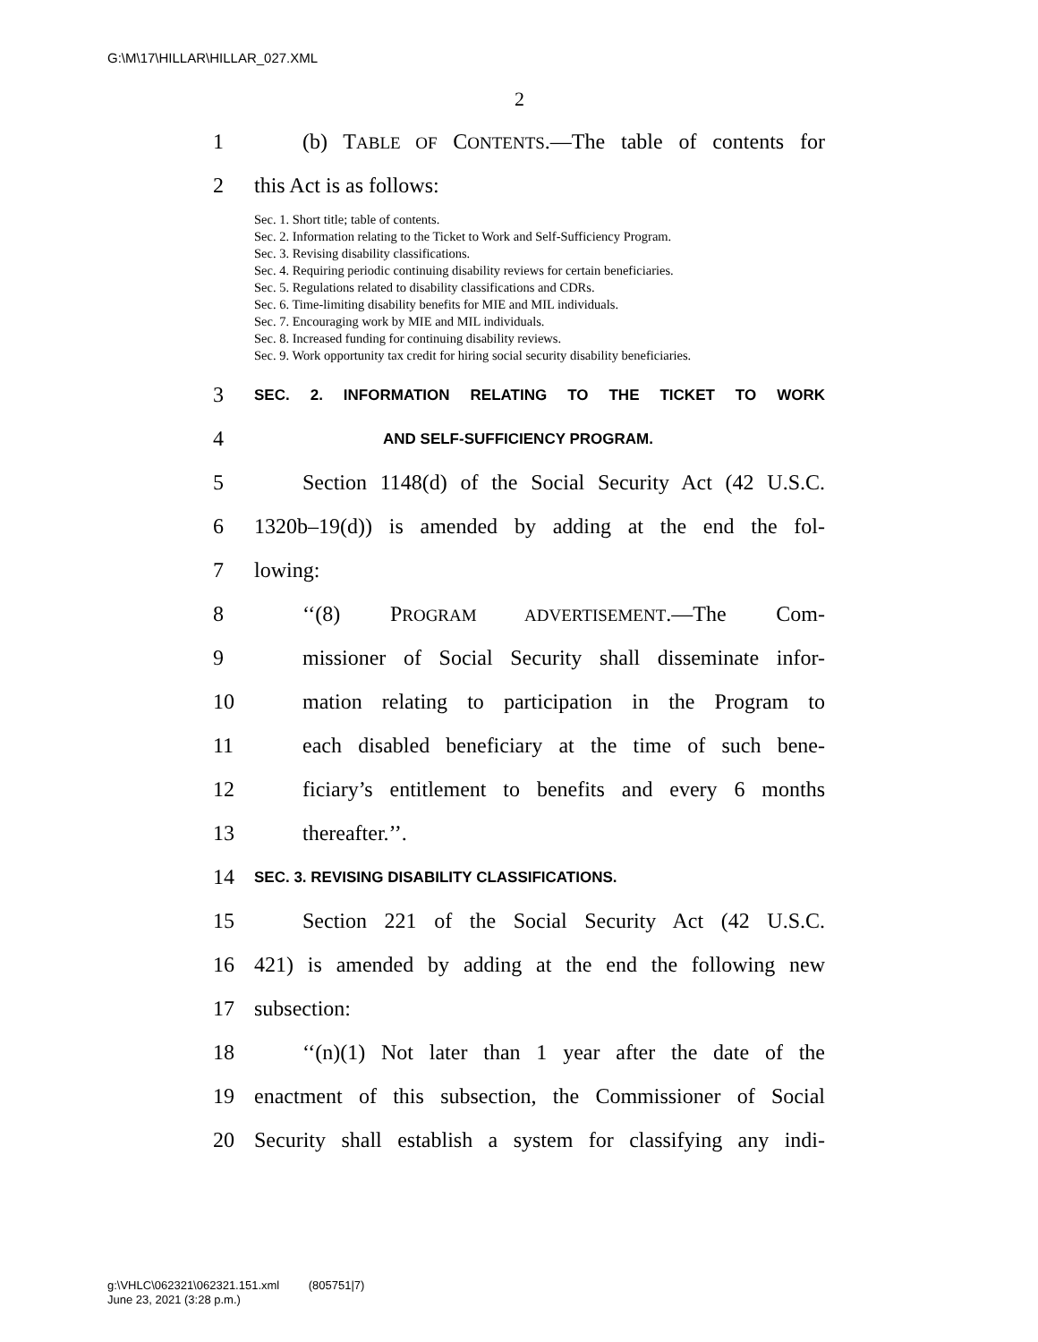G:\M\17\HILLAR\HILLAR_027.XML
2
1 (b) TABLE OF CONTENTS.—The table of contents for
2 this Act is as follows:
Sec. 1. Short title; table of contents.
Sec. 2. Information relating to the Ticket to Work and Self-Sufficiency Program.
Sec. 3. Revising disability classifications.
Sec. 4. Requiring periodic continuing disability reviews for certain beneficiaries.
Sec. 5. Regulations related to disability classifications and CDRs.
Sec. 6. Time-limiting disability benefits for MIE and MIL individuals.
Sec. 7. Encouraging work by MIE and MIL individuals.
Sec. 8. Increased funding for continuing disability reviews.
Sec. 9. Work opportunity tax credit for hiring social security disability beneficiaries.
3 SEC. 2. INFORMATION RELATING TO THE TICKET TO WORK
4 AND SELF-SUFFICIENCY PROGRAM.
5 Section 1148(d) of the Social Security Act (42 U.S.C.
6 1320b–19(d)) is amended by adding at the end the fol-
7 lowing:
8 ‘‘(8) PROGRAM ADVERTISEMENT.—The Com-
9 missioner of Social Security shall disseminate infor-
10 mation relating to participation in the Program to
11 each disabled beneficiary at the time of such bene-
12 ficiary’s entitlement to benefits and every 6 months
13 thereafter.’’.
14 SEC. 3. REVISING DISABILITY CLASSIFICATIONS.
15 Section 221 of the Social Security Act (42 U.S.C.
16 421) is amended by adding at the end the following new
17 subsection:
18 ‘‘(n)(1) Not later than 1 year after the date of the
19 enactment of this subsection, the Commissioner of Social
20 Security shall establish a system for classifying any indi-
g:\VHLC\062321\062321.151.xml (805751|7)
June 23, 2021 (3:28 p.m.)